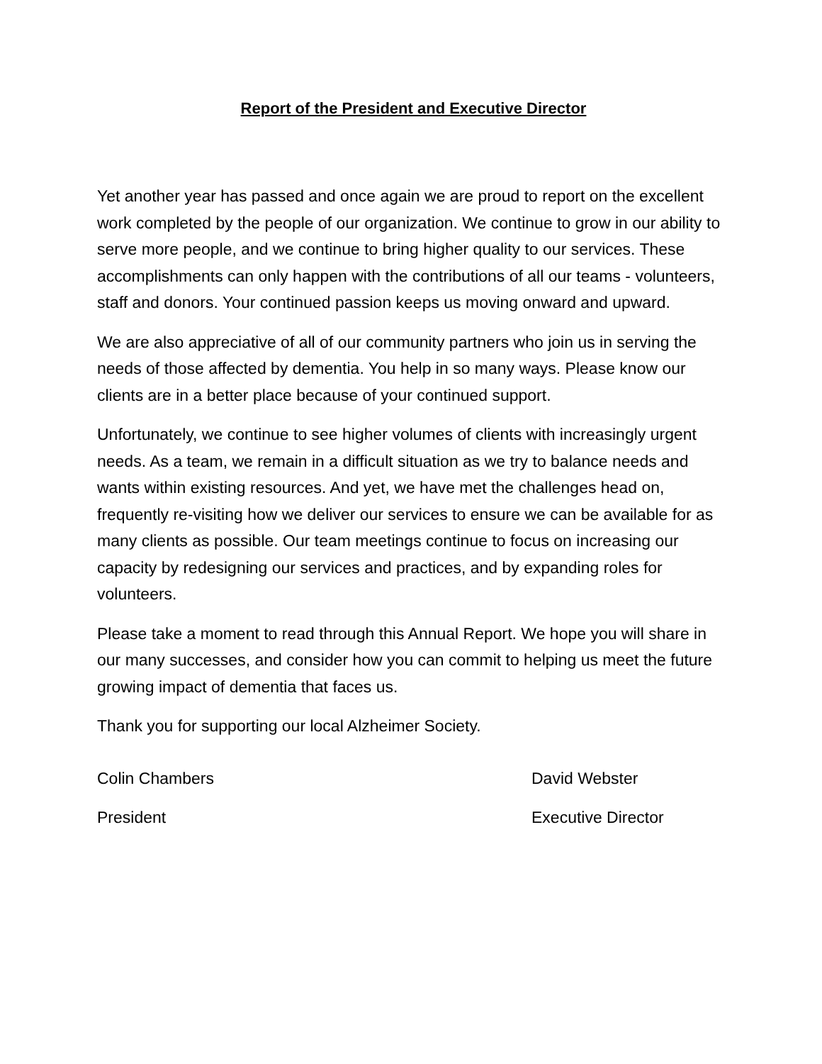Report of the President and Executive Director
Yet another year has passed and once again we are proud to report on the excellent work completed by the people of our organization. We continue to grow in our ability to serve more people, and we continue to bring higher quality to our services. These accomplishments can only happen with the contributions of all our teams - volunteers, staff and donors. Your continued passion keeps us moving onward and upward.
We are also appreciative of all of our community partners who join us in serving the needs of those affected by dementia. You help in so many ways. Please know our clients are in a better place because of your continued support.
Unfortunately, we continue to see higher volumes of clients with increasingly urgent needs. As a team, we remain in a difficult situation as we try to balance needs and wants within existing resources. And yet, we have met the challenges head on, frequently re-visiting how we deliver our services to ensure we can be available for as many clients as possible. Our team meetings continue to focus on increasing our capacity by redesigning our services and practices, and by expanding roles for volunteers.
Please take a moment to read through this Annual Report. We hope you will share in our many successes, and consider how you can commit to helping us meet the future growing impact of dementia that faces us.
Thank you for supporting our local Alzheimer Society.
Colin Chambers David Webster
President Executive Director